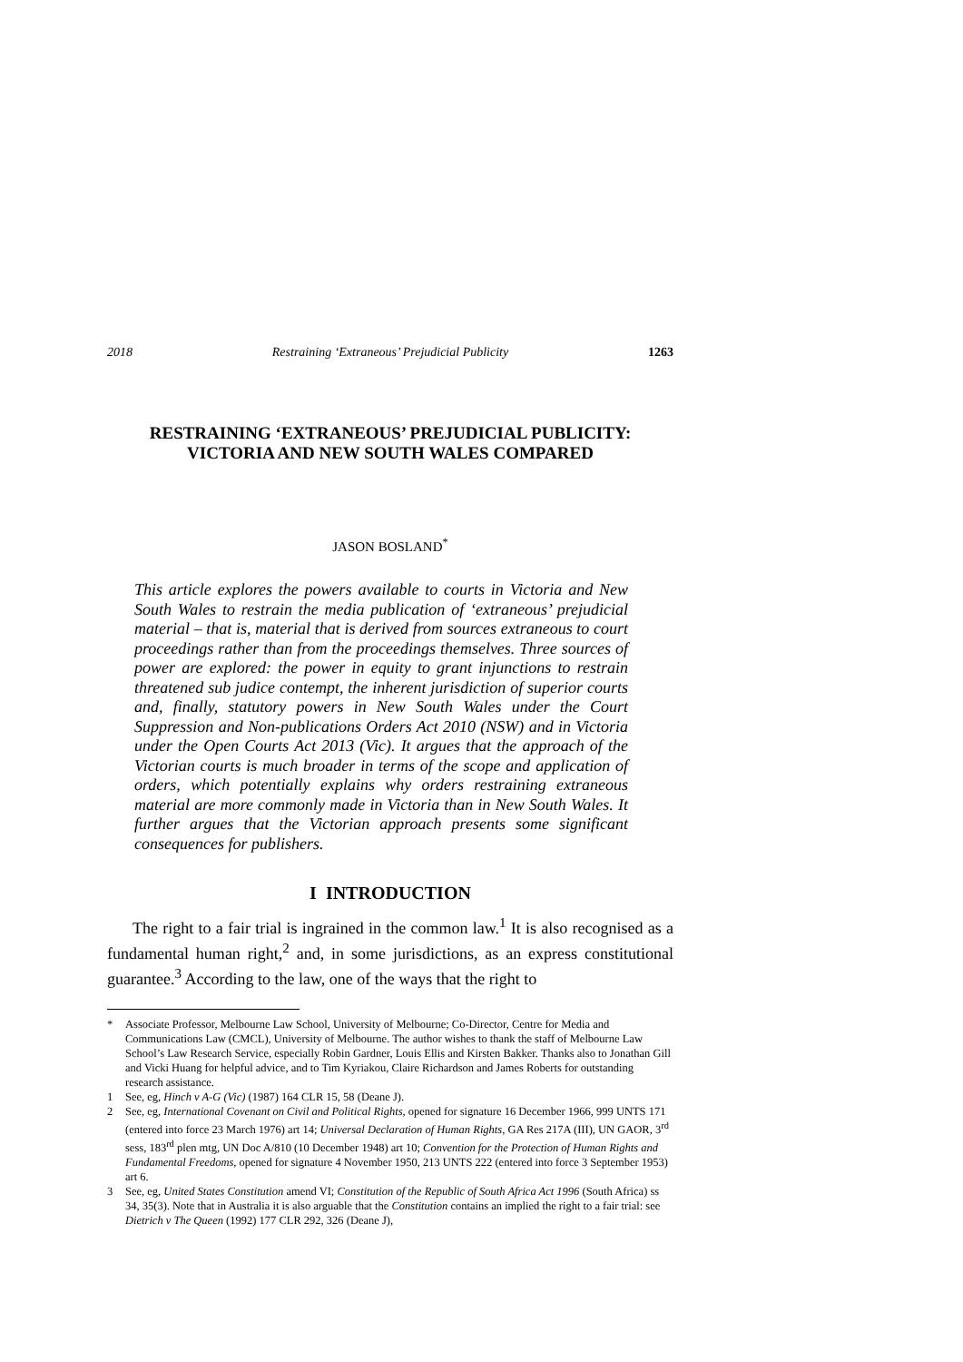2018 Restraining ‘Extraneous’ Prejudicial Publicity 1263
RESTRAINING ‘EXTRANEOUS’ PREJUDICIAL PUBLICITY:
VICTORIA AND NEW SOUTH WALES COMPARED
JASON BOSLAND<sup>*</sup>
This article explores the powers available to courts in Victoria and New South Wales to restrain the media publication of ‘extraneous’ prejudicial material – that is, material that is derived from sources extraneous to court proceedings rather than from the proceedings themselves. Three sources of power are explored: the power in equity to grant injunctions to restrain threatened sub judice contempt, the inherent jurisdiction of superior courts and, finally, statutory powers in New South Wales under the Court Suppression and Non-publications Orders Act 2010 (NSW) and in Victoria under the Open Courts Act 2013 (Vic). It argues that the approach of the Victorian courts is much broader in terms of the scope and application of orders, which potentially explains why orders restraining extraneous material are more commonly made in Victoria than in New South Wales. It further argues that the Victorian approach presents some significant consequences for publishers.
I INTRODUCTION
The right to a fair trial is ingrained in the common law.<sup>1</sup> It is also recognised as a fundamental human right,<sup>2</sup> and, in some jurisdictions, as an express constitutional guarantee.<sup>3</sup> According to the law, one of the ways that the right to
* Associate Professor, Melbourne Law School, University of Melbourne; Co-Director, Centre for Media and Communications Law (CMCL), University of Melbourne. The author wishes to thank the staff of Melbourne Law School’s Law Research Service, especially Robin Gardner, Louis Ellis and Kirsten Bakker. Thanks also to Jonathan Gill and Vicki Huang for helpful advice, and to Tim Kyriakou, Claire Richardson and James Roberts for outstanding research assistance.
1 See, eg, Hinch v A-G (Vic) (1987) 164 CLR 15, 58 (Deane J).
2 See, eg, International Covenant on Civil and Political Rights, opened for signature 16 December 1966, 999 UNTS 171 (entered into force 23 March 1976) art 14; Universal Declaration of Human Rights, GA Res 217A (III), UN GAOR, 3<sup>rd</sup> sess, 183<sup>rd</sup> plen mtg, UN Doc A/810 (10 December 1948) art 10; Convention for the Protection of Human Rights and Fundamental Freedoms, opened for signature 4 November 1950, 213 UNTS 222 (entered into force 3 September 1953) art 6.
3 See, eg, United States Constitution amend VI; Constitution of the Republic of South Africa Act 1996 (South Africa) ss 34, 35(3). Note that in Australia it is also arguable that the Constitution contains an implied the right to a fair trial: see Dietrich v The Queen (1992) 177 CLR 292, 326 (Deane J),